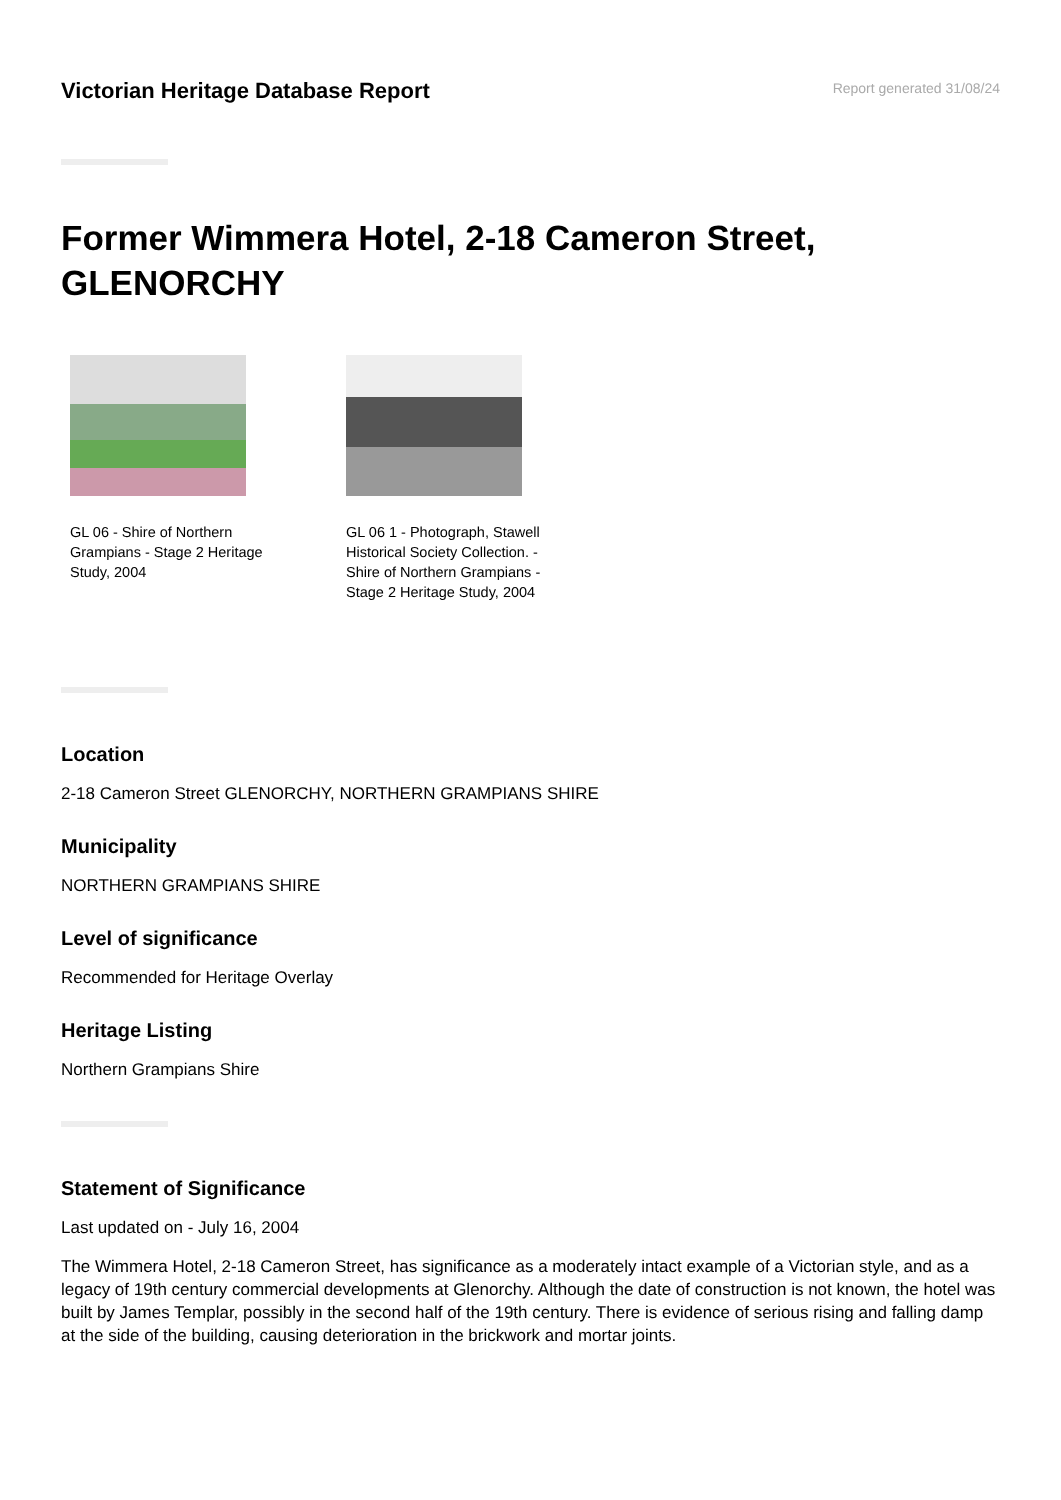Victorian Heritage Database Report
Report generated 31/08/24
Former Wimmera Hotel, 2-18 Cameron Street, GLENORCHY
GL 06 - Shire of Northern Grampians - Stage 2 Heritage Study, 2004
GL 06 1 - Photograph, Stawell Historical Society Collection. - Shire of Northern Grampians - Stage 2 Heritage Study, 2004
Location
2-18 Cameron Street GLENORCHY, NORTHERN GRAMPIANS SHIRE
Municipality
NORTHERN GRAMPIANS SHIRE
Level of significance
Recommended for Heritage Overlay
Heritage Listing
Northern Grampians Shire
Statement of Significance
Last updated on - July 16, 2004
The Wimmera Hotel, 2-18 Cameron Street, has significance as a moderately intact example of a Victorian style, and as a legacy of 19th century commercial developments at Glenorchy. Although the date of construction is not known, the hotel was built by James Templar, possibly in the second half of the 19th century. There is evidence of serious rising and falling damp at the side of the building, causing deterioration in the brickwork and mortar joints.